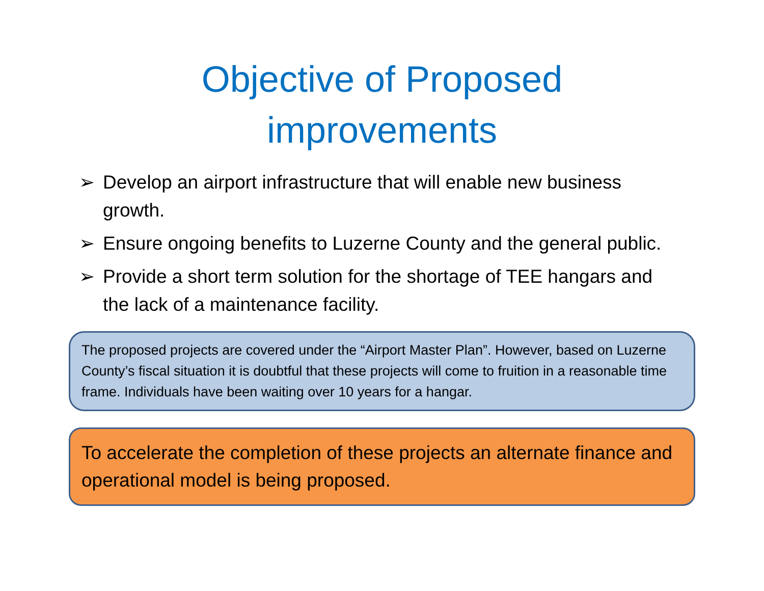Objective of Proposed
improvements
➢ Develop an airport infrastructure that will enable new business growth.
➢ Ensure ongoing benefits to Luzerne County and the general public.
➢ Provide a short term solution for the shortage of TEE hangars and the lack of a maintenance facility.
The proposed projects are covered under the “Airport Master Plan”. However, based on Luzerne County’s fiscal situation it is doubtful that these projects will come to fruition in a reasonable time frame. Individuals have been waiting over 10 years for a hangar.
To accelerate the completion of these projects an alternate finance and operational model is being proposed.